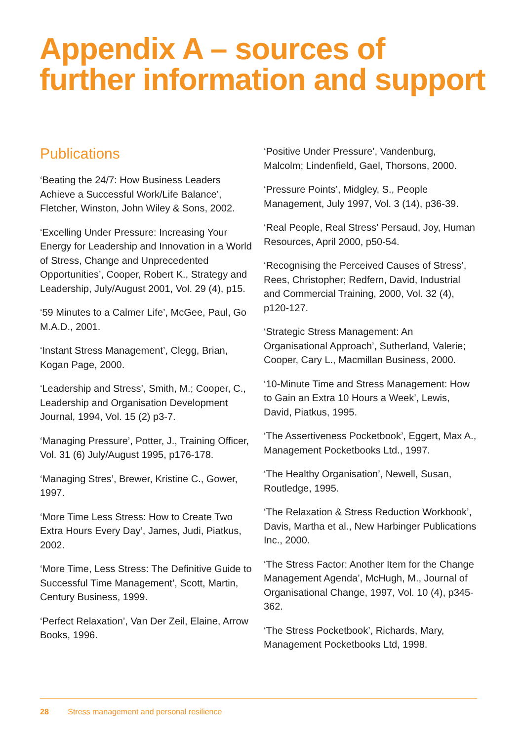Appendix A – sources of
further information and support
Publications
‘Beating the 24/7: How Business Leaders Achieve a Successful Work/Life Balance’, Fletcher, Winston, John Wiley & Sons, 2002.
‘Excelling Under Pressure: Increasing Your Energy for Leadership and Innovation in a World of Stress, Change and Unprecedented Opportunities’, Cooper, Robert K., Strategy and Leadership, July/August 2001, Vol. 29 (4), p15.
‘59 Minutes to a Calmer Life’, McGee, Paul, Go M.A.D., 2001.
‘Instant Stress Management’, Clegg, Brian, Kogan Page, 2000.
‘Leadership and Stress’, Smith, M.; Cooper, C., Leadership and Organisation Development Journal, 1994, Vol. 15 (2) p3-7.
‘Managing Pressure’, Potter, J., Training Officer, Vol. 31 (6) July/August 1995, p176-178.
‘Managing Stres’, Brewer, Kristine C., Gower, 1997.
‘More Time Less Stress: How to Create Two Extra Hours Every Day’, James, Judi, Piatkus, 2002.
‘More Time, Less Stress: The Definitive Guide to Successful Time Management’, Scott, Martin, Century Business, 1999.
‘Perfect Relaxation’, Van Der Zeil, Elaine, Arrow Books, 1996.
‘Positive Under Pressure’, Vandenburg, Malcolm; Lindenfield, Gael, Thorsons, 2000.
‘Pressure Points’, Midgley, S., People Management, July 1997, Vol. 3 (14), p36-39.
‘Real People, Real Stress’ Persaud, Joy, Human Resources, April 2000, p50-54.
‘Recognising the Perceived Causes of Stress’, Rees, Christopher; Redfern, David, Industrial and Commercial Training, 2000, Vol. 32 (4), p120-127.
‘Strategic Stress Management: An Organisational Approach’, Sutherland, Valerie; Cooper, Cary L., Macmillan Business, 2000.
‘10-Minute Time and Stress Management: How to Gain an Extra 10 Hours a Week’, Lewis, David, Piatkus, 1995.
‘The Assertiveness Pocketbook’, Eggert, Max A., Management Pocketbooks Ltd., 1997.
‘The Healthy Organisation’, Newell, Susan, Routledge, 1995.
‘The Relaxation & Stress Reduction Workbook’, Davis, Martha et al., New Harbinger Publications Inc., 2000.
‘The Stress Factor: Another Item for the Change Management Agenda’, McHugh, M., Journal of Organisational Change, 1997, Vol. 10 (4), p345-362.
‘The Stress Pocketbook’, Richards, Mary, Management Pocketbooks Ltd, 1998.
28 Stress management and personal resilience